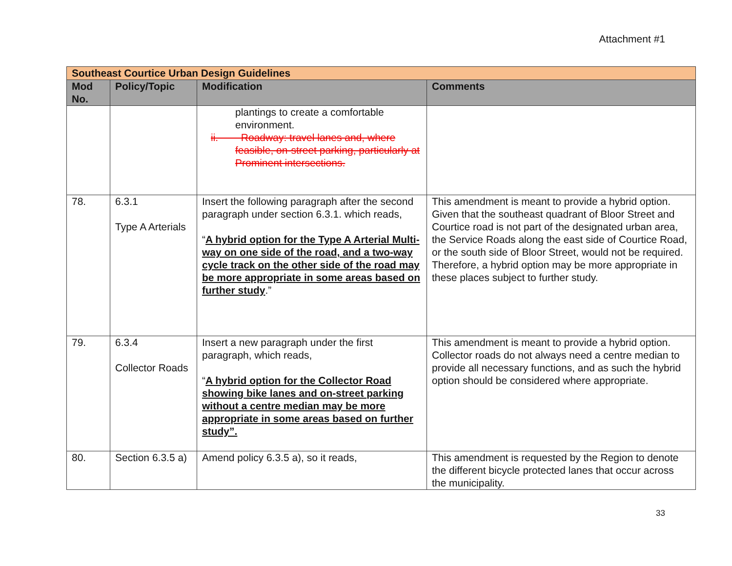Attachment #1
| Southeast Courtice Urban Design Guidelines | | | |
| Mod No. | Policy/Topic | Modification | Comments |
| | | plantings to create a comfortable environment. ii. Roadway: travel lanes and, where feasible, on-street parking, particularly at Prominent intersections. | |
| 78. | 6.3.1 Type A Arterials | Insert the following paragraph after the second paragraph under section 6.3.1. which reads, “ A hybrid option for the Type A Arterial Multi-way on one side of the road, and a two-way cycle track on the other side of the road may be more appropriate in some areas based on further study .” | This amendment is meant to provide a hybrid option. Given that the southeast quadrant of Bloor Street and Courtice road is not part of the designated urban area, the Service Roads along the east side of Courtice Road, or the south side of Bloor Street, would not be required. Therefore, a hybrid option may be more appropriate in these places subject to further study. |
| 79. | 6.3.4 Collector Roads | Insert a new paragraph under the first paragraph, which reads, “ A hybrid option for the Collector Road showing bike lanes and on-street parking without a centre median may be more appropriate in some areas based on further study”. | This amendment is meant to provide a hybrid option. Collector roads do not always need a centre median to provide all necessary functions, and as such the hybrid option should be considered where appropriate. |
| 80. | Section 6.3.5 a) | Amend policy 6.3.5 a), so it reads, | This amendment is requested by the Region to denote the different bicycle protected lanes that occur across the municipality. |
33